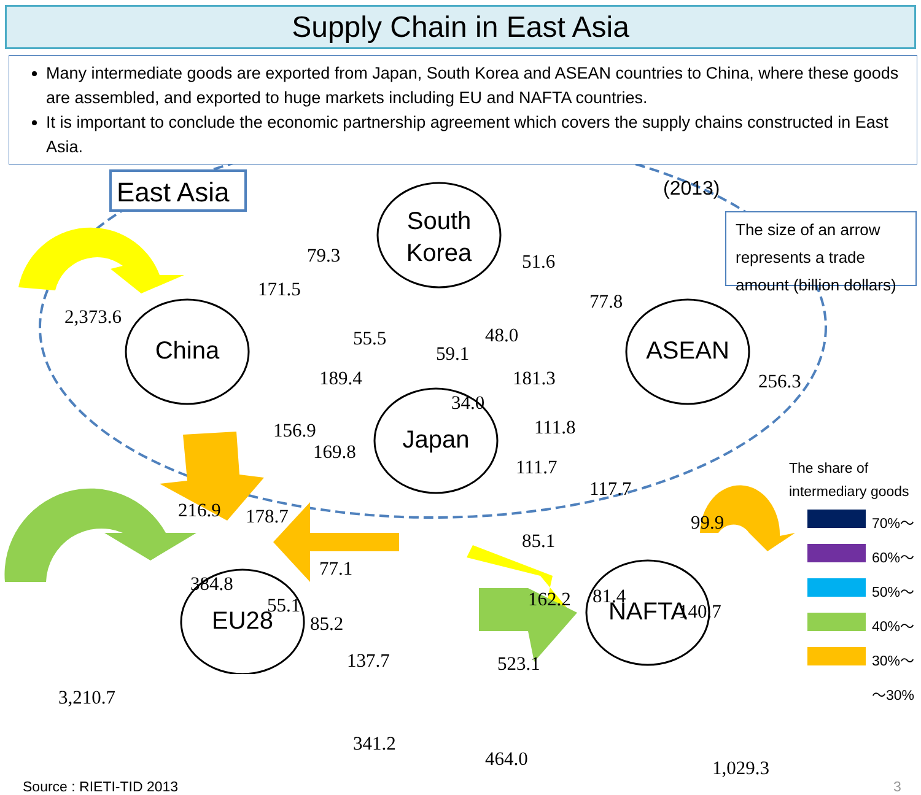Supply Chain in East Asia
Many intermediate goods are exported from Japan, South Korea and ASEAN countries to China, where these goods are assembled, and exported to huge markets including EU and NAFTA countries.
It is important to conclude the economic partnership agreement which covers the supply chains constructed in East Asia.
East Asia
The size of an arrow
represents a trade
amount (billion dollars)
(2013)
South
Korea
China ASEAN
Japan
EU28 NAFTA
2,373.6
79.3
171.5
51.6
77.8
55.5 48.0
59.1
189.4 181.3
34.0
256.3
156.9
169.8
111.8
111.7
117.7
216.9 178.7 99.9
85.1
77.1
384.8
55.1
85.2
162.2 81.4
140.7
137.7
3,210.7
523.1
341.2
464.0 1,029.3
The share of
intermediary goods
70%～
60%～
50%～
40%～
30%～
～30%
Source : RIETI-TID 2013 3